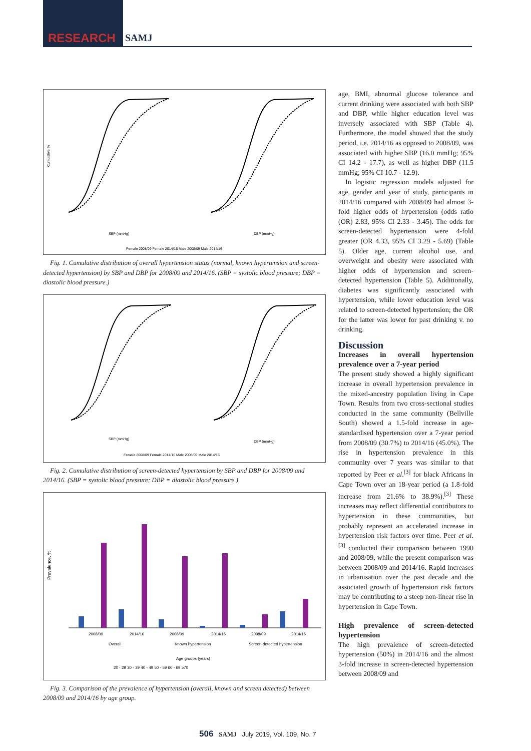RESEARCH SAMJ
Cumulative %
SBP (mmHg)
DBP (mmHg)
Female 2008/09 Female 2014/16 Male 2008/09 Male 2014/16
Fig. 1. Cumulative distribution of overall hypertension status (normal, known hypertension and screen-detected hypertension) by SBP and DBP for 2008/09 and 2014/16. (SBP = systolic blood pressure; DBP = diastolic blood pressure.)
SBP (mmHg)
DBP (mmHg)
Female 2008/09 Female 2014/16 Male 2008/09 Male 2014/16
Fig. 2. Cumulative distribution of screen-detected hypertension by SBP and DBP for 2008/09 and 2014/16. (SBP = systolic blood pressure; DBP = diastolic blood pressure.)
Prevalence, %
2008/09
2014/16
2008/09
2014/16
2008/09
2014/16
Overall
Known hypertension
Screen-detected hypertension
Age groups (years)
20 - 29 30 - 39 40 - 49 50 - 59 60 - 69 ≥70
Fig. 3. Comparison of the prevalence of hypertension (overall, known and screen detected) between 2008/09 and 2014/16 by age group.
age, BMI, abnormal glucose tolerance and current drinking were associated with both SBP and DBP, while higher education level was inversely associated with SBP (Table 4). Furthermore, the model showed that the study period, i.e. 2014/16 as opposed to 2008/09, was associated with higher SBP (16.0 mmHg; 95% CI 14.2 - 17.7), as well as higher DBP (11.5 mmHg; 95% CI 10.7 - 12.9).
In logistic regression models adjusted for age, gender and year of study, participants in 2014/16 compared with 2008/09 had almost 3-fold higher odds of hypertension (odds ratio (OR) 2.83, 95% CI 2.33 - 3.45). The odds for screen-detected hypertension were 4-fold greater (OR 4.33, 95% CI 3.29 - 5.69) (Table 5). Older age, current alcohol use, and overweight and obesity were associated with higher odds of hypertension and screen-detected hypertension (Table 5). Additionally, diabetes was significantly associated with hypertension, while lower education level was related to screen-detected hypertension; the OR for the latter was lower for past drinking v. no drinking.
Discussion
Increases in overall hypertension prevalence over a 7-year period
The present study showed a highly significant increase in overall hypertension prevalence in the mixed-ancestry population living in Cape Town. Results from two cross-sectional studies conducted in the same community (Bellville South) showed a 1.5-fold increase in age-standardised hypertension over a 7-year period from 2008/09 (30.7%) to 2014/16 (45.0%). The rise in hypertension prevalence in this community over 7 years was similar to that reported by Peer et al.<sup>[3]</sup> for black Africans in Cape Town over an 18-year period (a 1.8-fold increase from 21.6% to 38.9%).<sup>[3]</sup> These increases may reflect differential contributors to hypertension in these communities, but probably represent an accelerated increase in hypertension risk factors over time. Peer et al.<sup>[3]</sup> conducted their comparison between 1990 and 2008/09, while the present comparison was between 2008/09 and 2014/16. Rapid increases in urbanisation over the past decade and the associated growth of hypertension risk factors may be contributing to a steep non-linear rise in hypertension in Cape Town.
High prevalence of screen-detected hypertension
The high prevalence of screen-detected hypertension (50%) in 2014/16 and the almost 3-fold increase in screen-detected hypertension between 2008/09 and
506 SAMJ July 2019, Vol. 109, No. 7